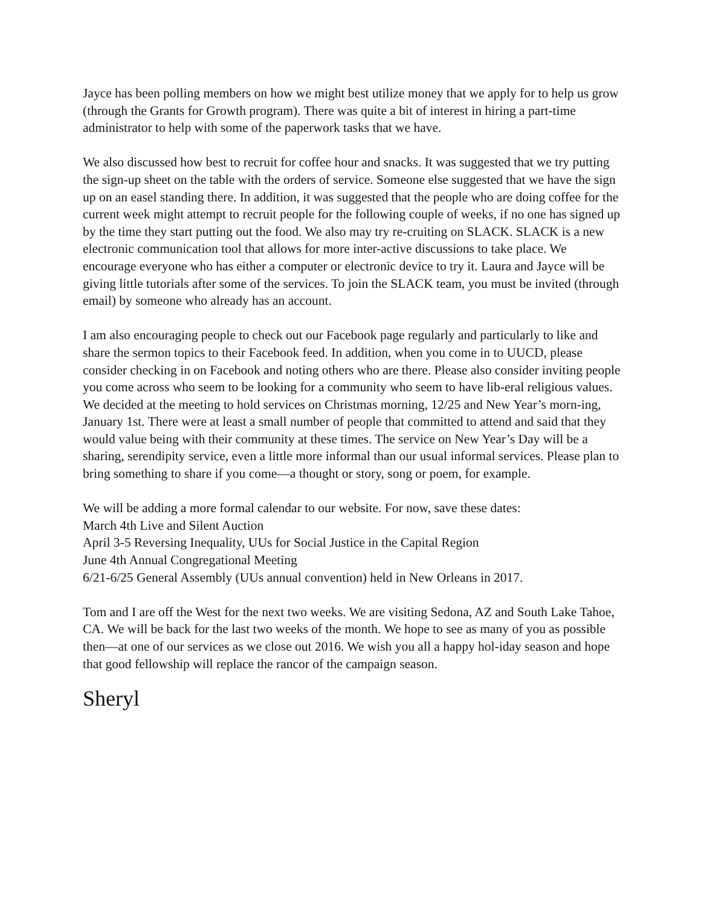Jayce has been polling members on how we might best utilize money that we apply for to help us grow (through the Grants for Growth program). There was quite a bit of interest in hiring a part-time administrator to help with some of the paperwork tasks that we have.
We also discussed how best to recruit for coffee hour and snacks. It was suggested that we try putting the sign-up sheet on the table with the orders of service. Someone else suggested that we have the sign up on an easel standing there. In addition, it was suggested that the people who are doing coffee for the current week might attempt to recruit people for the following couple of weeks, if no one has signed up by the time they start putting out the food. We also may try re-cruiting on SLACK. SLACK is a new electronic communication tool that allows for more inter-active discussions to take place. We encourage everyone who has either a computer or electronic device to try it. Laura and Jayce will be giving little tutorials after some of the services. To join the SLACK team, you must be invited (through email) by someone who already has an account.
I am also encouraging people to check out our Facebook page regularly and particularly to like and share the sermon topics to their Facebook feed. In addition, when you come in to UUCD, please consider checking in on Facebook and noting others who are there. Please also consider inviting people you come across who seem to be looking for a community who seem to have lib-eral religious values.
We decided at the meeting to hold services on Christmas morning, 12/25 and New Year’s morn-ing, January 1st. There were at least a small number of people that committed to attend and said that they would value being with their community at these times. The service on New Year’s Day will be a sharing, serendipity service, even a little more informal than our usual informal services. Please plan to bring something to share if you come—a thought or story, song or poem, for example.
We will be adding a more formal calendar to our website. For now, save these dates:
March 4th Live and Silent Auction
April 3-5 Reversing Inequality, UUs for Social Justice in the Capital Region
June 4th Annual Congregational Meeting
6/21-6/25 General Assembly (UUs annual convention) held in New Orleans in 2017.
Tom and I are off the West for the next two weeks. We are visiting Sedona, AZ and South Lake Tahoe, CA. We will be back for the last two weeks of the month. We hope to see as many of you as possible then—at one of our services as we close out 2016. We wish you all a happy hol-iday season and hope that good fellowship will replace the rancor of the campaign season.
Sheryl